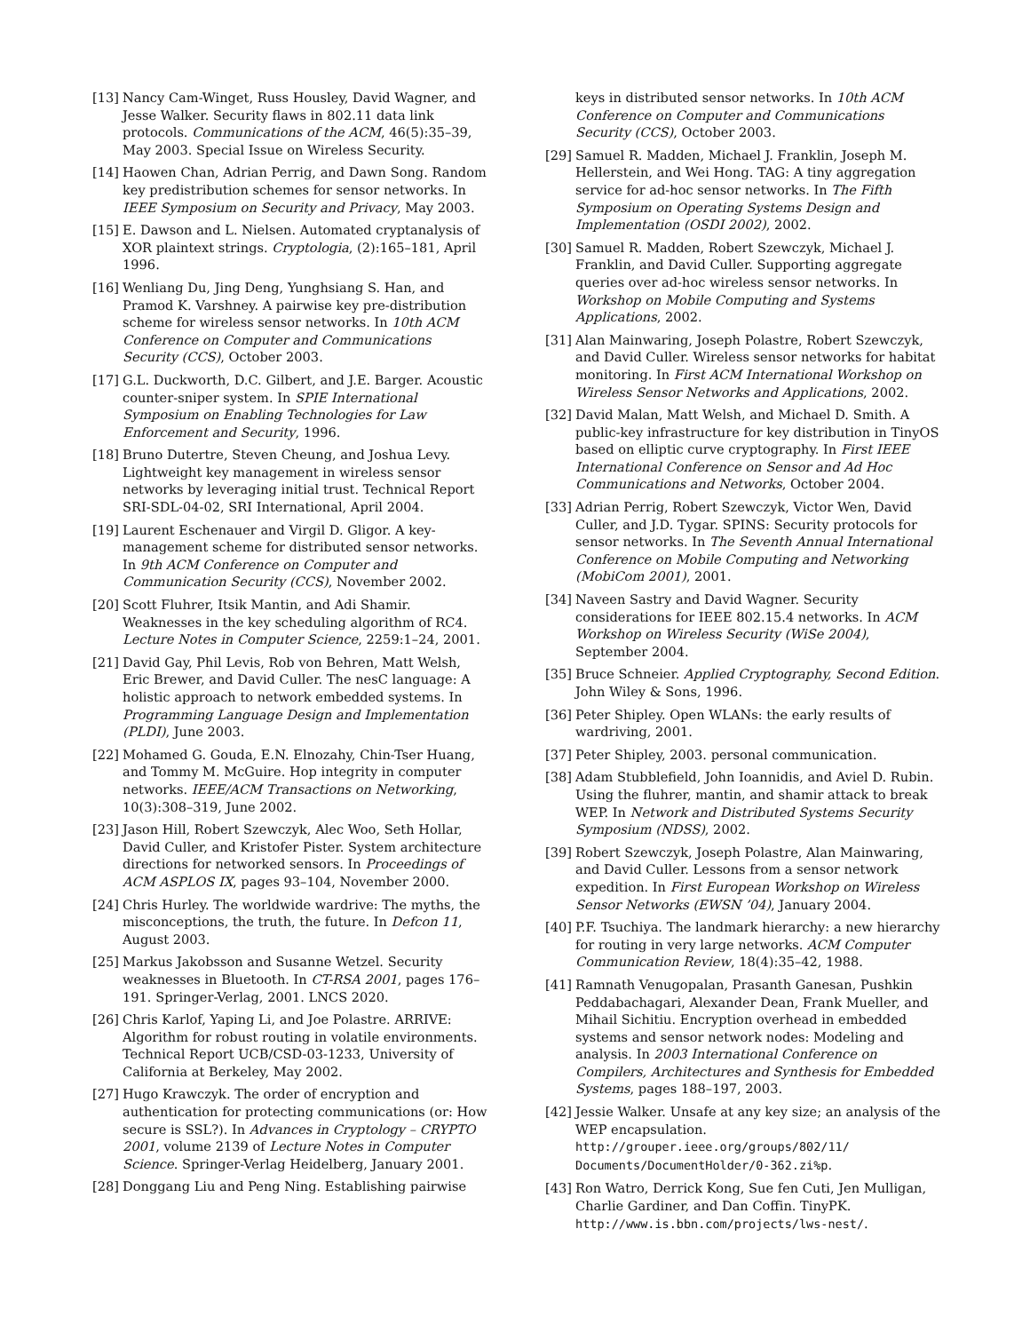[13] Nancy Cam-Winget, Russ Housley, David Wagner, and Jesse Walker. Security flaws in 802.11 data link protocols. Communications of the ACM, 46(5):35–39, May 2003. Special Issue on Wireless Security.
[14] Haowen Chan, Adrian Perrig, and Dawn Song. Random key predistribution schemes for sensor networks. In IEEE Symposium on Security and Privacy, May 2003.
[15] E. Dawson and L. Nielsen. Automated cryptanalysis of XOR plaintext strings. Cryptologia, (2):165–181, April 1996.
[16] Wenliang Du, Jing Deng, Yunghsiang S. Han, and Pramod K. Varshney. A pairwise key pre-distribution scheme for wireless sensor networks. In 10th ACM Conference on Computer and Communications Security (CCS), October 2003.
[17] G.L. Duckworth, D.C. Gilbert, and J.E. Barger. Acoustic counter-sniper system. In SPIE International Symposium on Enabling Technologies for Law Enforcement and Security, 1996.
[18] Bruno Dutertre, Steven Cheung, and Joshua Levy. Lightweight key management in wireless sensor networks by leveraging initial trust. Technical Report SRI-SDL-04-02, SRI International, April 2004.
[19] Laurent Eschenauer and Virgil D. Gligor. A key-management scheme for distributed sensor networks. In 9th ACM Conference on Computer and Communication Security (CCS), November 2002.
[20] Scott Fluhrer, Itsik Mantin, and Adi Shamir. Weaknesses in the key scheduling algorithm of RC4. Lecture Notes in Computer Science, 2259:1–24, 2001.
[21] David Gay, Phil Levis, Rob von Behren, Matt Welsh, Eric Brewer, and David Culler. The nesC language: A holistic approach to network embedded systems. In Programming Language Design and Implementation (PLDI), June 2003.
[22] Mohamed G. Gouda, E.N. Elnozahy, Chin-Tser Huang, and Tommy M. McGuire. Hop integrity in computer networks. IEEE/ACM Transactions on Networking, 10(3):308–319, June 2002.
[23] Jason Hill, Robert Szewczyk, Alec Woo, Seth Hollar, David Culler, and Kristofer Pister. System architecture directions for networked sensors. In Proceedings of ACM ASPLOS IX, pages 93–104, November 2000.
[24] Chris Hurley. The worldwide wardrive: The myths, the misconceptions, the truth, the future. In Defcon 11, August 2003.
[25] Markus Jakobsson and Susanne Wetzel. Security weaknesses in Bluetooth. In CT-RSA 2001, pages 176–191. Springer-Verlag, 2001. LNCS 2020.
[26] Chris Karlof, Yaping Li, and Joe Polastre. ARRIVE: Algorithm for robust routing in volatile environments. Technical Report UCB/CSD-03-1233, University of California at Berkeley, May 2002.
[27] Hugo Krawczyk. The order of encryption and authentication for protecting communications (or: How secure is SSL?). In Advances in Cryptology – CRYPTO 2001, volume 2139 of Lecture Notes in Computer Science. Springer-Verlag Heidelberg, January 2001.
[28] Donggang Liu and Peng Ning. Establishing pairwise
keys in distributed sensor networks. In 10th ACM Conference on Computer and Communications Security (CCS), October 2003.
[29] Samuel R. Madden, Michael J. Franklin, Joseph M. Hellerstein, and Wei Hong. TAG: A tiny aggregation service for ad-hoc sensor networks. In The Fifth Symposium on Operating Systems Design and Implementation (OSDI 2002), 2002.
[30] Samuel R. Madden, Robert Szewczyk, Michael J. Franklin, and David Culler. Supporting aggregate queries over ad-hoc wireless sensor networks. In Workshop on Mobile Computing and Systems Applications, 2002.
[31] Alan Mainwaring, Joseph Polastre, Robert Szewczyk, and David Culler. Wireless sensor networks for habitat monitoring. In First ACM International Workshop on Wireless Sensor Networks and Applications, 2002.
[32] David Malan, Matt Welsh, and Michael D. Smith. A public-key infrastructure for key distribution in TinyOS based on elliptic curve cryptography. In First IEEE International Conference on Sensor and Ad Hoc Communications and Networks, October 2004.
[33] Adrian Perrig, Robert Szewczyk, Victor Wen, David Culler, and J.D. Tygar. SPINS: Security protocols for sensor networks. In The Seventh Annual International Conference on Mobile Computing and Networking (MobiCom 2001), 2001.
[34] Naveen Sastry and David Wagner. Security considerations for IEEE 802.15.4 networks. In ACM Workshop on Wireless Security (WiSe 2004), September 2004.
[35] Bruce Schneier. Applied Cryptography, Second Edition. John Wiley & Sons, 1996.
[36] Peter Shipley. Open WLANs: the early results of wardriving, 2001.
[37] Peter Shipley, 2003. personal communication.
[38] Adam Stubblefield, John Ioannidis, and Aviel D. Rubin. Using the fluhrer, mantin, and shamir attack to break WEP. In Network and Distributed Systems Security Symposium (NDSS), 2002.
[39] Robert Szewczyk, Joseph Polastre, Alan Mainwaring, and David Culler. Lessons from a sensor network expedition. In First European Workshop on Wireless Sensor Networks (EWSN ’04), January 2004.
[40] P.F. Tsuchiya. The landmark hierarchy: a new hierarchy for routing in very large networks. ACM Computer Communication Review, 18(4):35–42, 1988.
[41] Ramnath Venugopalan, Prasanth Ganesan, Pushkin Peddabachagari, Alexander Dean, Frank Mueller, and Mihail Sichitiu. Encryption overhead in embedded systems and sensor network nodes: Modeling and analysis. In 2003 International Conference on Compilers, Architectures and Synthesis for Embedded Systems, pages 188–197, 2003.
[42] Jessie Walker. Unsafe at any key size; an analysis of the WEP encapsulation. http://grouper.ieee.org/groups/802/11/ Documents/DocumentHolder/0-362.zi%p.
[43] Ron Watro, Derrick Kong, Sue fen Cuti, Jen Mulligan, Charlie Gardiner, and Dan Coffin. TinyPK. http://www.is.bbn.com/projects/lws-nest/.